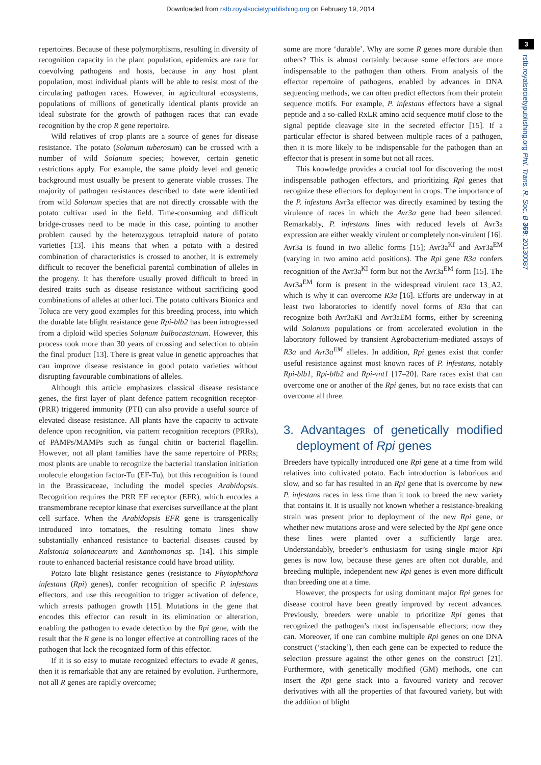Downloaded from rstb.royalsocietypublishing.org on February 19, 2014
3
rstb.royalsocietypublishing.org Phil. Trans. R. Soc. B 369: 20130087
repertoires. Because of these polymorphisms, resulting in diversity of recognition capacity in the plant population, epidemics are rare for coevolving pathogens and hosts, because in any host plant population, most individual plants will be able to resist most of the circulating pathogen races. However, in agricultural ecosystems, populations of millions of genetically identical plants provide an ideal substrate for the growth of pathogen races that can evade recognition by the crop R gene repertoire.
Wild relatives of crop plants are a source of genes for disease resistance. The potato (Solanum tuberosum) can be crossed with a number of wild Solanum species; however, certain genetic restrictions apply. For example, the same ploidy level and genetic background must usually be present to generate viable crosses. The majority of pathogen resistances described to date were identified from wild Solanum species that are not directly crossable with the potato cultivar used in the field. Time-consuming and difficult bridge-crosses need to be made in this case, pointing to another problem caused by the heterozygous tetraploid nature of potato varieties [13]. This means that when a potato with a desired combination of characteristics is crossed to another, it is extremely difficult to recover the beneficial parental combination of alleles in the progeny. It has therefore usually proved difficult to breed in desired traits such as disease resistance without sacrificing good combinations of alleles at other loci. The potato cultivars Bionica and Toluca are very good examples for this breeding process, into which the durable late blight resistance gene Rpi-blb2 has been introgressed from a diploid wild species Solanum bulbocastanum. However, this process took more than 30 years of crossing and selection to obtain the final product [13]. There is great value in genetic approaches that can improve disease resistance in good potato varieties without disrupting favourable combinations of alleles.
Although this article emphasizes classical disease resistance genes, the first layer of plant defence pattern recognition receptor-(PRR) triggered immunity (PTI) can also provide a useful source of elevated disease resistance. All plants have the capacity to activate defence upon recognition, via pattern recognition receptors (PRRs), of PAMPs/MAMPs such as fungal chitin or bacterial flagellin. However, not all plant families have the same repertoire of PRRs; most plants are unable to recognize the bacterial translation initiation molecule elongation factor-Tu (EF-Tu), but this recognition is found in the Brassicaceae, including the model species Arabidopsis. Recognition requires the PRR EF receptor (EFR), which encodes a transmembrane receptor kinase that exercises surveillance at the plant cell surface. When the Arabidopsis EFR gene is transgenically introduced into tomatoes, the resulting tomato lines show substantially enhanced resistance to bacterial diseases caused by Ralstonia solanacearum and Xanthomonas sp. [14]. This simple route to enhanced bacterial resistance could have broad utility.
Potato late blight resistance genes (resistance to Phytophthora infestans (Rpi) genes), confer recognition of specific P. infestans effectors, and use this recognition to trigger activation of defence, which arrests pathogen growth [15]. Mutations in the gene that encodes this effector can result in its elimination or alteration, enabling the pathogen to evade detection by the Rpi gene, with the result that the R gene is no longer effective at controlling races of the pathogen that lack the recognized form of this effector.
If it is so easy to mutate recognized effectors to evade R genes, then it is remarkable that any are retained by evolution. Furthermore, not all R genes are rapidly overcome;
some are more ‘durable’. Why are some R genes more durable than others? This is almost certainly because some effectors are more indispensable to the pathogen than others. From analysis of the effector repertoire of pathogens, enabled by advances in DNA sequencing methods, we can often predict effectors from their protein sequence motifs. For example, P. infestans effectors have a signal peptide and a so-called RxLR amino acid sequence motif close to the signal peptide cleavage site in the secreted effector [15]. If a particular effector is shared between multiple races of a pathogen, then it is more likely to be indispensable for the pathogen than an effector that is present in some but not all races.
This knowledge provides a crucial tool for discovering the most indispensable pathogen effectors, and prioritizing Rpi genes that recognize these effectors for deployment in crops. The importance of the P. infestans Avr3a effector was directly examined by testing the virulence of races in which the Avr3a gene had been silenced. Remarkably, P. infestans lines with reduced levels of Avr3a expression are either weakly virulent or completely non-virulent [16]. Avr3a is found in two allelic forms [15]; Avr3a<sup>KI</sup> and Avr3a<sup>EM</sup> (varying in two amino acid positions). The Rpi gene R3a confers recognition of the Avr3a<sup>KI</sup> form but not the Avr3a<sup>EM</sup> form [15]. The Avr3a<sup>EM</sup> form is present in the widespread virulent race 13_A2, which is why it can overcome R3a [16]. Efforts are underway in at least two laboratories to identify novel forms of R3a that can recognize both Avr3aKI and Avr3aEM forms, either by screening wild Solanum populations or from accelerated evolution in the laboratory followed by transient Agrobacterium-mediated assays of R3a and Avr3a<sup>EM</sup> alleles. In addition, Rpi genes exist that confer useful resistance against most known races of P. infestans, notably Rpi-blb1, Rpi-blb2 and Rpi-vnt1 [17–20]. Rare races exist that can overcome one or another of the Rpi genes, but no race exists that can overcome all three.
3. Advantages of genetically modified deployment of Rpi genes
Breeders have typically introduced one Rpi gene at a time from wild relatives into cultivated potato. Each introduction is laborious and slow, and so far has resulted in an Rpi gene that is overcome by new P. infestans races in less time than it took to breed the new variety that contains it. It is usually not known whether a resistance-breaking strain was present prior to deployment of the new Rpi gene, or whether new mutations arose and were selected by the Rpi gene once these lines were planted over a sufficiently large area. Understandably, breeder’s enthusiasm for using single major Rpi genes is now low, because these genes are often not durable, and breeding multiple, independent new Rpi genes is even more difficult than breeding one at a time.
However, the prospects for using dominant major Rpi genes for disease control have been greatly improved by recent advances. Previously, breeders were unable to prioritize Rpi genes that recognized the pathogen’s most indispensable effectors; now they can. Moreover, if one can combine multiple Rpi genes on one DNA construct (‘stacking’), then each gene can be expected to reduce the selection pressure against the other genes on the construct [21]. Furthermore, with genetically modified (GM) methods, one can insert the Rpi gene stack into a favoured variety and recover derivatives with all the properties of that favoured variety, but with the addition of blight